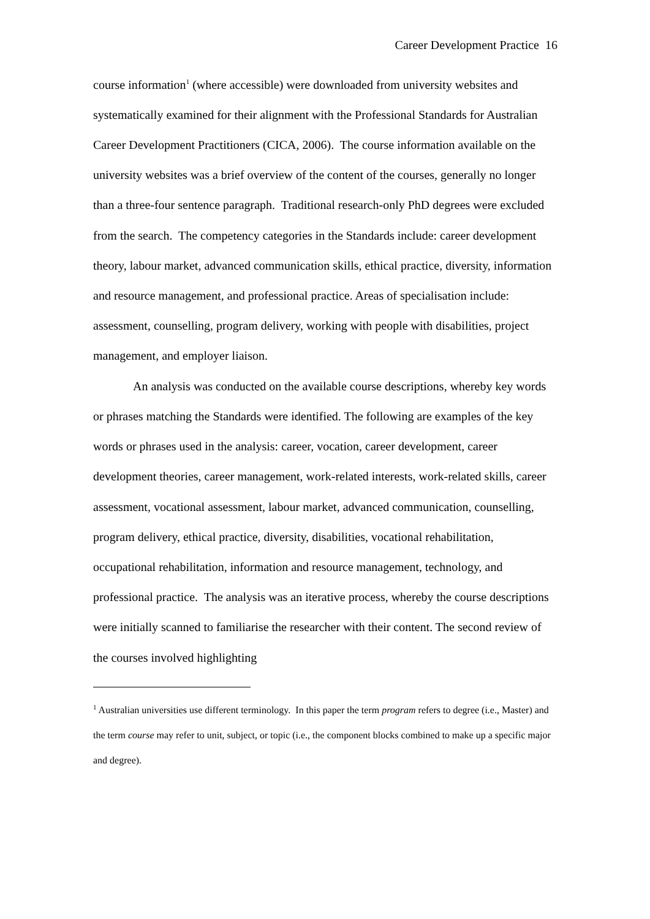Career Development Practice 16
course information<sup>1</sup> (where accessible) were downloaded from university websites and systematically examined for their alignment with the Professional Standards for Australian Career Development Practitioners (CICA, 2006). The course information available on the university websites was a brief overview of the content of the courses, generally no longer than a three-four sentence paragraph. Traditional research-only PhD degrees were excluded from the search. The competency categories in the Standards include: career development theory, labour market, advanced communication skills, ethical practice, diversity, information and resource management, and professional practice. Areas of specialisation include: assessment, counselling, program delivery, working with people with disabilities, project management, and employer liaison.
An analysis was conducted on the available course descriptions, whereby key words or phrases matching the Standards were identified. The following are examples of the key words or phrases used in the analysis: career, vocation, career development, career development theories, career management, work-related interests, work-related skills, career assessment, vocational assessment, labour market, advanced communication, counselling, program delivery, ethical practice, diversity, disabilities, vocational rehabilitation, occupational rehabilitation, information and resource management, technology, and professional practice. The analysis was an iterative process, whereby the course descriptions were initially scanned to familiarise the researcher with their content. The second review of the courses involved highlighting
<sup>1</sup> Australian universities use different terminology. In this paper the term program refers to degree (i.e., Master) and the term course may refer to unit, subject, or topic (i.e., the component blocks combined to make up a specific major and degree).